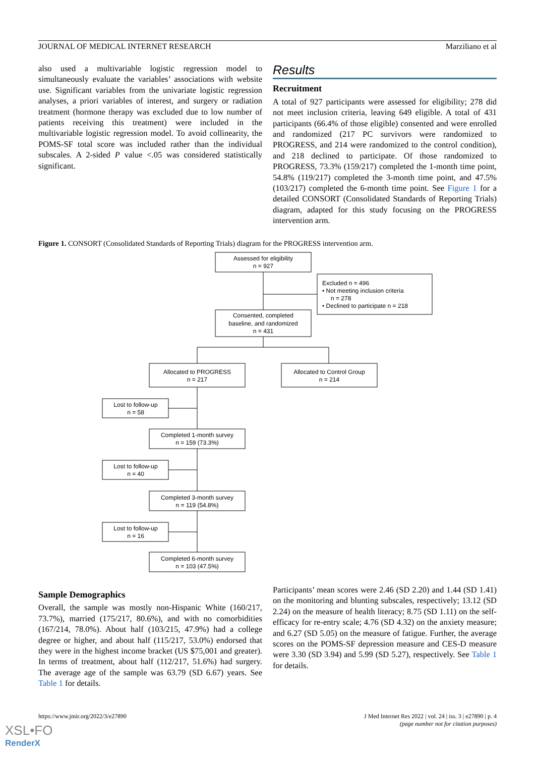JOURNAL OF MEDICAL INTERNET RESEARCH Marziliano et al
also used a multivariable logistic regression model to simultaneously evaluate the variables’ associations with website use. Significant variables from the univariate logistic regression analyses, a priori variables of interest, and surgery or radiation treatment (hormone therapy was excluded due to low number of patients receiving this treatment) were included in the multivariable logistic regression model. To avoid collinearity, the POMS-SF total score was included rather than the individual subscales. A 2-sided P value <.05 was considered statistically significant.
Results
Recruitment
A total of 927 participants were assessed for eligibility; 278 did not meet inclusion criteria, leaving 649 eligible. A total of 431 participants (66.4% of those eligible) consented and were enrolled and randomized (217 PC survivors were randomized to PROGRESS, and 214 were randomized to the control condition), and 218 declined to participate. Of those randomized to PROGRESS, 73.3% (159/217) completed the 1-month time point, 54.8% (119/217) completed the 3-month time point, and 47.5% (103/217) completed the 6-month time point. See Figure 1 for a detailed CONSORT (Consolidated Standards of Reporting Trials) diagram, adapted for this study focusing on the PROGRESS intervention arm.
Figure 1. CONSORT (Consolidated Standards of Reporting Trials) diagram for the PROGRESS intervention arm.
Assessed for eligibility
n = 927
Excluded n = 496
• Not meeting inclusion criteria
n = 278
• Declined to participate n = 218
Consented, completed
baseline, and randomized
n = 431
Allocated to PROGRESS
n = 217
Allocated to Control Group
n = 214
Lost to follow-up
n = 58
Completed 1-month survey
n = 159 (73.3%)
Lost to follow-up
n = 40
Completed 3-month survey
n = 119 (54.8%)
Lost to follow-up
n = 16
Completed 6-month survey
n = 103 (47.5%)
Sample Demographics
Overall, the sample was mostly non-Hispanic White (160/217, 73.7%), married (175/217, 80.6%), and with no comorbidities (167/214, 78.0%). About half (103/215, 47.9%) had a college degree or higher, and about half (115/217, 53.0%) endorsed that they were in the highest income bracket (US $75,001 and greater). In terms of treatment, about half (112/217, 51.6%) had surgery. The average age of the sample was 63.79 (SD 6.67) years. See Table 1 for details.
Participants’ mean scores were 2.46 (SD 2.20) and 1.44 (SD 1.41) on the monitoring and blunting subscales, respectively; 13.12 (SD 2.24) on the measure of health literacy; 8.75 (SD 1.11) on the self-efficacy for re-entry scale; 4.76 (SD 4.32) on the anxiety measure; and 6.27 (SD 5.05) on the measure of fatigue. Further, the average scores on the POMS-SF depression measure and CES-D measure were 3.30 (SD 3.94) and 5.99 (SD 5.27), respectively. See Table 1 for details.
https://www.jmir.org/2022/3/e27890 J Med Internet Res 2022 | vol. 24 | iss. 3 | e27890 | p. 4
(page number not for citation purposes)
XSL•FO
RenderX